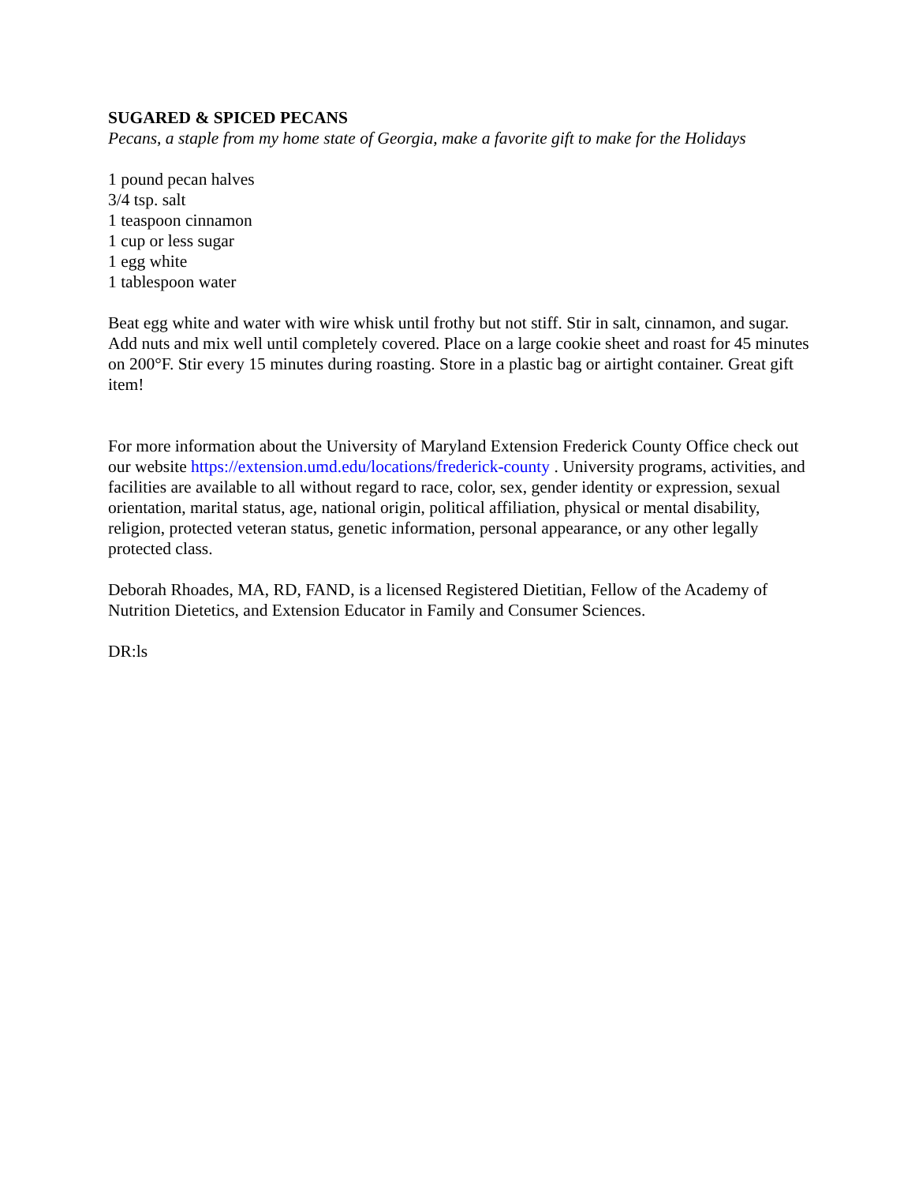SUGARED & SPICED PECANS
Pecans, a staple from my home state of Georgia, make a favorite gift to make for the Holidays
1 pound pecan halves
3/4 tsp. salt
1 teaspoon cinnamon
1 cup or less sugar
1 egg white
1 tablespoon water
Beat egg white and water with wire whisk until frothy but not stiff. Stir in salt, cinnamon, and sugar. Add nuts and mix well until completely covered. Place on a large cookie sheet and roast for 45 minutes on 200°F. Stir every 15 minutes during roasting. Store in a plastic bag or airtight container. Great gift item!
For more information about the University of Maryland Extension Frederick County Office check out our website https://extension.umd.edu/locations/frederick-county . University programs, activities, and facilities are available to all without regard to race, color, sex, gender identity or expression, sexual orientation, marital status, age, national origin, political affiliation, physical or mental disability, religion, protected veteran status, genetic information, personal appearance, or any other legally protected class.
Deborah Rhoades, MA, RD, FAND, is a licensed Registered Dietitian, Fellow of the Academy of Nutrition Dietetics, and Extension Educator in Family and Consumer Sciences.
DR:ls